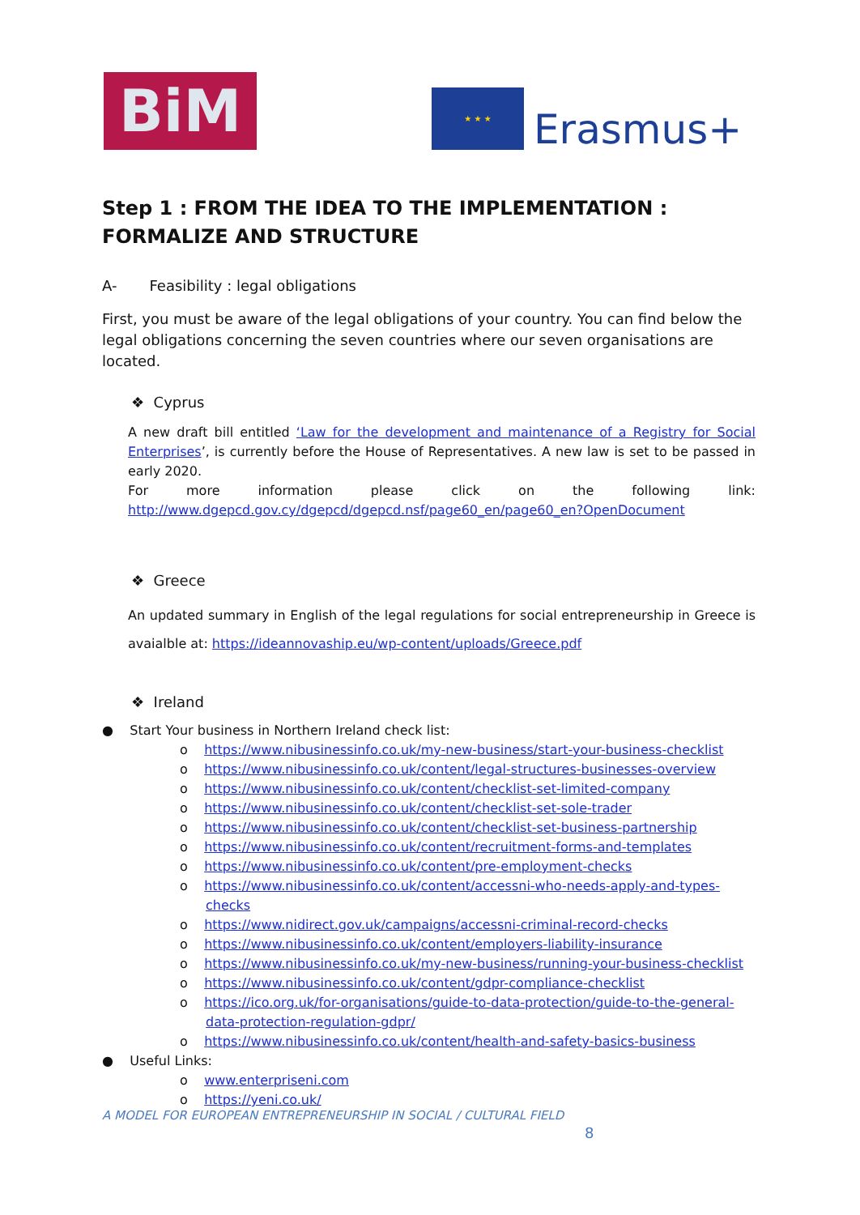BiM
★ ★ ★
Erasmus+
Step 1 : FROM THE IDEA TO THE IMPLEMENTATION :
FORMALIZE AND STRUCTURE
A- Feasibility : legal obligations
First, you must be aware of the legal obligations of your country. You can find below the legal obligations concerning the seven countries where our seven organisations are located.
❖ Cyprus
A new draft bill entitled ‘Law for the development and maintenance of a Registry for Social Enterprises’, is currently before the House of Representatives. A new law is set to be passed in early 2020.
For more information please click on the following link: http://www.dgepcd.gov.cy/dgepcd/dgepcd.nsf/page60_en/page60_en?OpenDocument
❖ Greece
An updated summary in English of the legal regulations for social entrepreneurship in Greece is avaialble at: https://ideannovaship.eu/wp-content/uploads/Greece.pdf
❖ Ireland
● Start Your business in Northern Ireland check list:
o https://www.nibusinessinfo.co.uk/my-new-business/start-your-business-checklist
o https://www.nibusinessinfo.co.uk/content/legal-structures-businesses-overview
o https://www.nibusinessinfo.co.uk/content/checklist-set-limited-company
o https://www.nibusinessinfo.co.uk/content/checklist-set-sole-trader
o https://www.nibusinessinfo.co.uk/content/checklist-set-business-partnership
o https://www.nibusinessinfo.co.uk/content/recruitment-forms-and-templates
o https://www.nibusinessinfo.co.uk/content/pre-employment-checks
o https://www.nibusinessinfo.co.uk/content/accessni-who-needs-apply-and-types-checks
o https://www.nidirect.gov.uk/campaigns/accessni-criminal-record-checks
o https://www.nibusinessinfo.co.uk/content/employers-liability-insurance
o https://www.nibusinessinfo.co.uk/my-new-business/running-your-business-checklist
o https://www.nibusinessinfo.co.uk/content/gdpr-compliance-checklist
o https://ico.org.uk/for-organisations/guide-to-data-protection/guide-to-the-general-data-protection-regulation-gdpr/
o https://www.nibusinessinfo.co.uk/content/health-and-safety-basics-business
● Useful Links:
o www.enterpriseni.com
o https://yeni.co.uk/
A MODEL FOR EUROPEAN ENTREPRENEURSHIP IN SOCIAL / CULTURAL FIELD
8